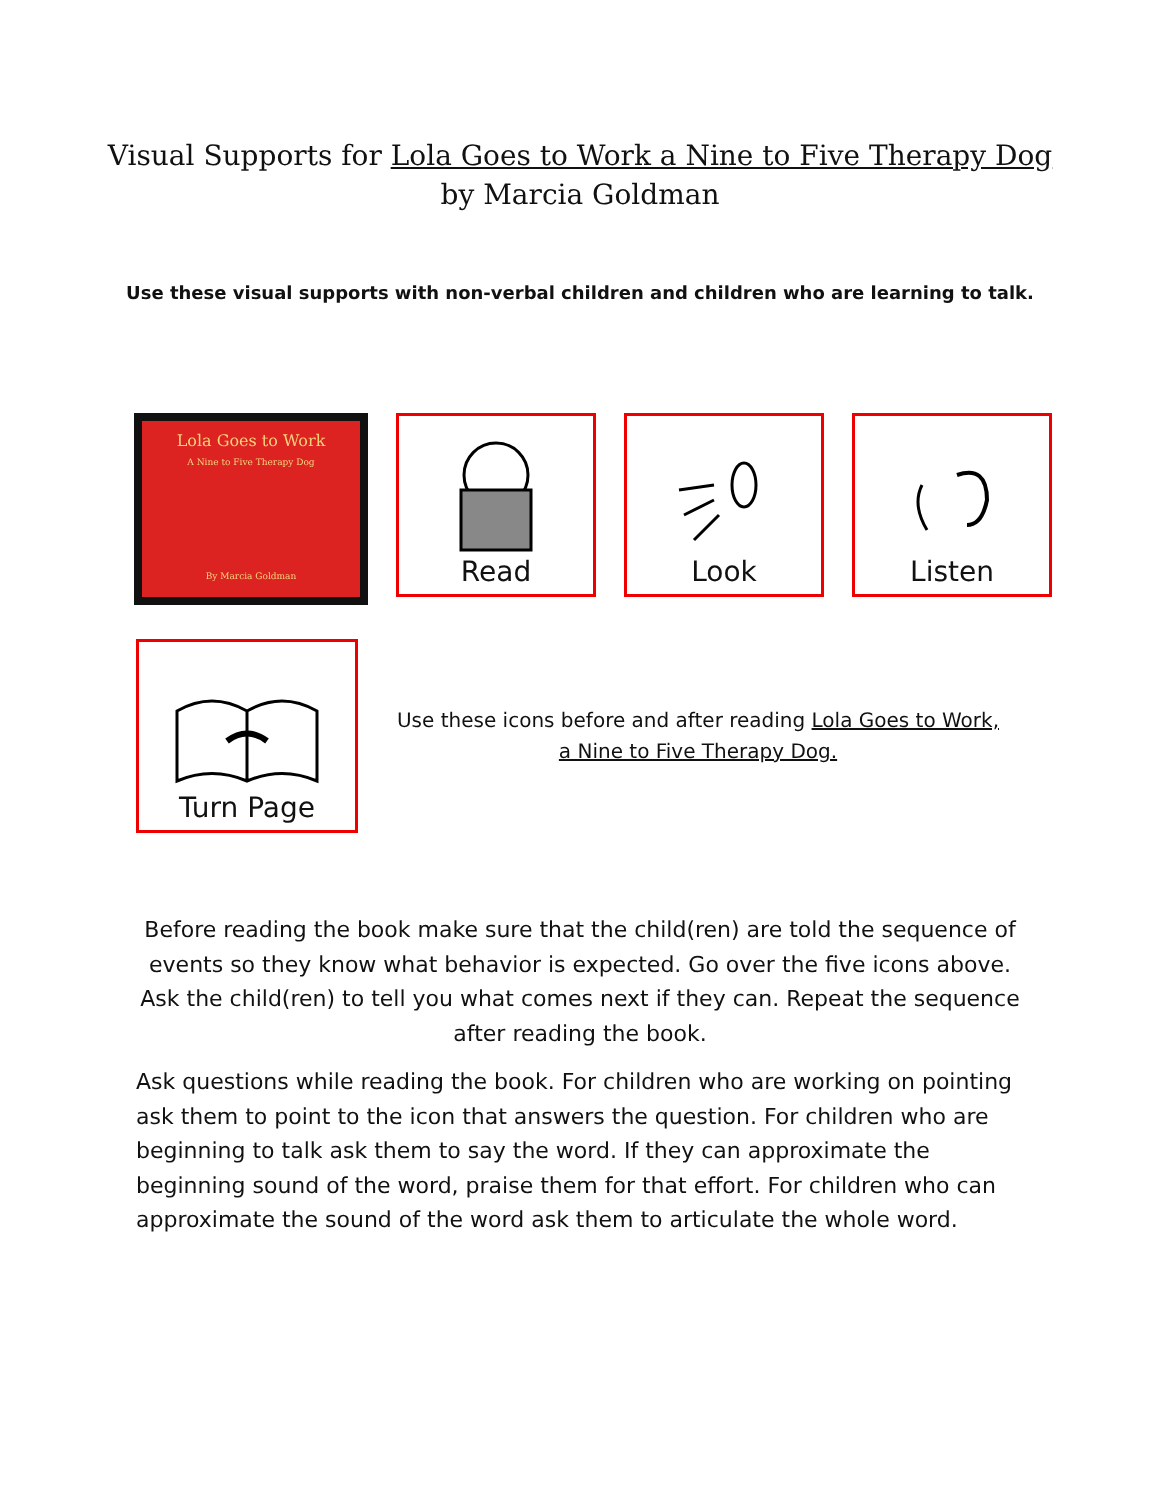Visual Supports for Lola Goes to Work a Nine to Five Therapy Dog
by Marcia Goldman
Use these visual supports with non-verbal children and children who are learning to talk.
Lola Goes to Work
A Nine to Five Therapy Dog
By Marcia Goldman
Read Look Listen
Turn Page
Use these icons before and after reading Lola Goes to Work, a Nine to Five Therapy Dog.
Before reading the book make sure that the child(ren) are told the sequence of events so they know what behavior is expected. Go over the five icons above. Ask the child(ren) to tell you what comes next if they can. Repeat the sequence after reading the book.
Ask questions while reading the book. For children who are working on pointing ask them to point to the icon that answers the question. For children who are beginning to talk ask them to say the word. If they can approximate the beginning sound of the word, praise them for that effort. For children who can approximate the sound of the word ask them to articulate the whole word.